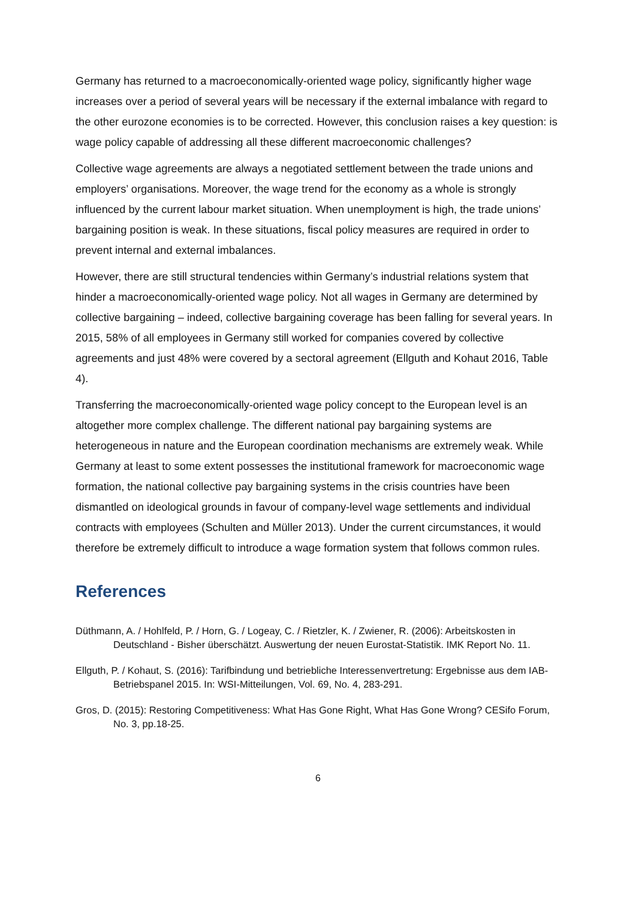Germany has returned to a macroeconomically-oriented wage policy, significantly higher wage increases over a period of several years will be necessary if the external imbalance with regard to the other eurozone economies is to be corrected. However, this conclusion raises a key question: is wage policy capable of addressing all these different macroeconomic challenges?
Collective wage agreements are always a negotiated settlement between the trade unions and employers’ organisations. Moreover, the wage trend for the economy as a whole is strongly influenced by the current labour market situation. When unemployment is high, the trade unions’ bargaining position is weak. In these situations, fiscal policy measures are required in order to prevent internal and external imbalances.
However, there are still structural tendencies within Germany’s industrial relations system that hinder a macroeconomically-oriented wage policy. Not all wages in Germany are determined by collective bargaining – indeed, collective bargaining coverage has been falling for several years. In 2015, 58% of all employees in Germany still worked for companies covered by collective agreements and just 48% were covered by a sectoral agreement (Ellguth and Kohaut 2016, Table 4).
Transferring the macroeconomically-oriented wage policy concept to the European level is an altogether more complex challenge. The different national pay bargaining systems are heterogeneous in nature and the European coordination mechanisms are extremely weak. While Germany at least to some extent possesses the institutional framework for macroeconomic wage formation, the national collective pay bargaining systems in the crisis countries have been dismantled on ideological grounds in favour of company-level wage settlements and individual contracts with employees (Schulten and Müller 2013). Under the current circumstances, it would therefore be extremely difficult to introduce a wage formation system that follows common rules.
References
Düthmann, A. / Hohlfeld, P. / Horn, G. / Logeay, C. / Rietzler, K. / Zwiener, R. (2006): Arbeitskosten in Deutschland - Bisher überschätzt. Auswertung der neuen Eurostat-Statistik. IMK Report No. 11.
Ellguth, P. / Kohaut, S. (2016): Tarifbindung und betriebliche Interessenvertretung: Ergebnisse aus dem IAB-Betriebspanel 2015. In: WSI-Mitteilungen, Vol. 69, No. 4, 283-291.
Gros, D. (2015): Restoring Competitiveness: What Has Gone Right, What Has Gone Wrong? CESifo Forum, No. 3, pp.18-25.
6